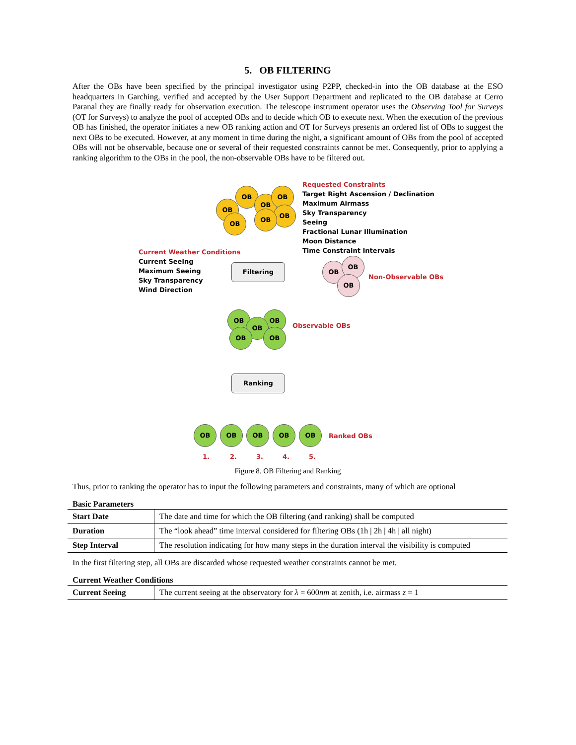5. OB FILTERING
After the OBs have been specified by the principal investigator using P2PP, checked-in into the OB database at the ESO headquarters in Garching, verified and accepted by the User Support Department and replicated to the OB database at Cerro Paranal they are finally ready for observation execution. The telescope instrument operator uses the Observing Tool for Surveys (OT for Surveys) to analyze the pool of accepted OBs and to decide which OB to execute next. When the execution of the previous OB has finished, the operator initiates a new OB ranking action and OT for Surveys presents an ordered list of OBs to suggest the next OBs to be executed. However, at any moment in time during the night, a significant amount of OBs from the pool of accepted OBs will not be observable, because one or several of their requested constraints cannot be met. Consequently, prior to applying a ranking algorithm to the OBs in the pool, the non-observable OBs have to be filtered out.
OB
OB
OB
OB
OB
OB
OB
Requested Constraints
Target Right Ascension / Declination
Maximum Airmass
Sky Transparency
Seeing
Fractional Lunar Illumination
Moon Distance
Time Constraint Intervals
Current Weather Conditions
Current Seeing
Maximum Seeing
Sky Transparency
Wind Direction
Filtering OB
OB
OB Non-Observable OBs
OB OB
OB
OB OB
Observable OBs
Ranking
OB OB OB OB OB
Ranked OBs
1. 2. 3. 4. 5.
Figure 8. OB Filtering and Ranking
Thus, prior to ranking the operator has to input the following parameters and constraints, many of which are optional
Basic Parameters
| Start Date | The date and time for which the OB filtering (and ranking) shall be computed |
| Duration | The “look ahead” time interval considered for filtering OBs (1h / 2h / 4h / all night) |
| Step Interval | The resolution indicating for how many steps in the duration interval the visibility is computed |
In the first filtering step, all OBs are discarded whose requested weather constraints cannot be met.
Current Weather Conditions
| Current Seeing | The current seeing at the observatory for λ = 600 nm at zenith, i.e. airmass z = 1 |